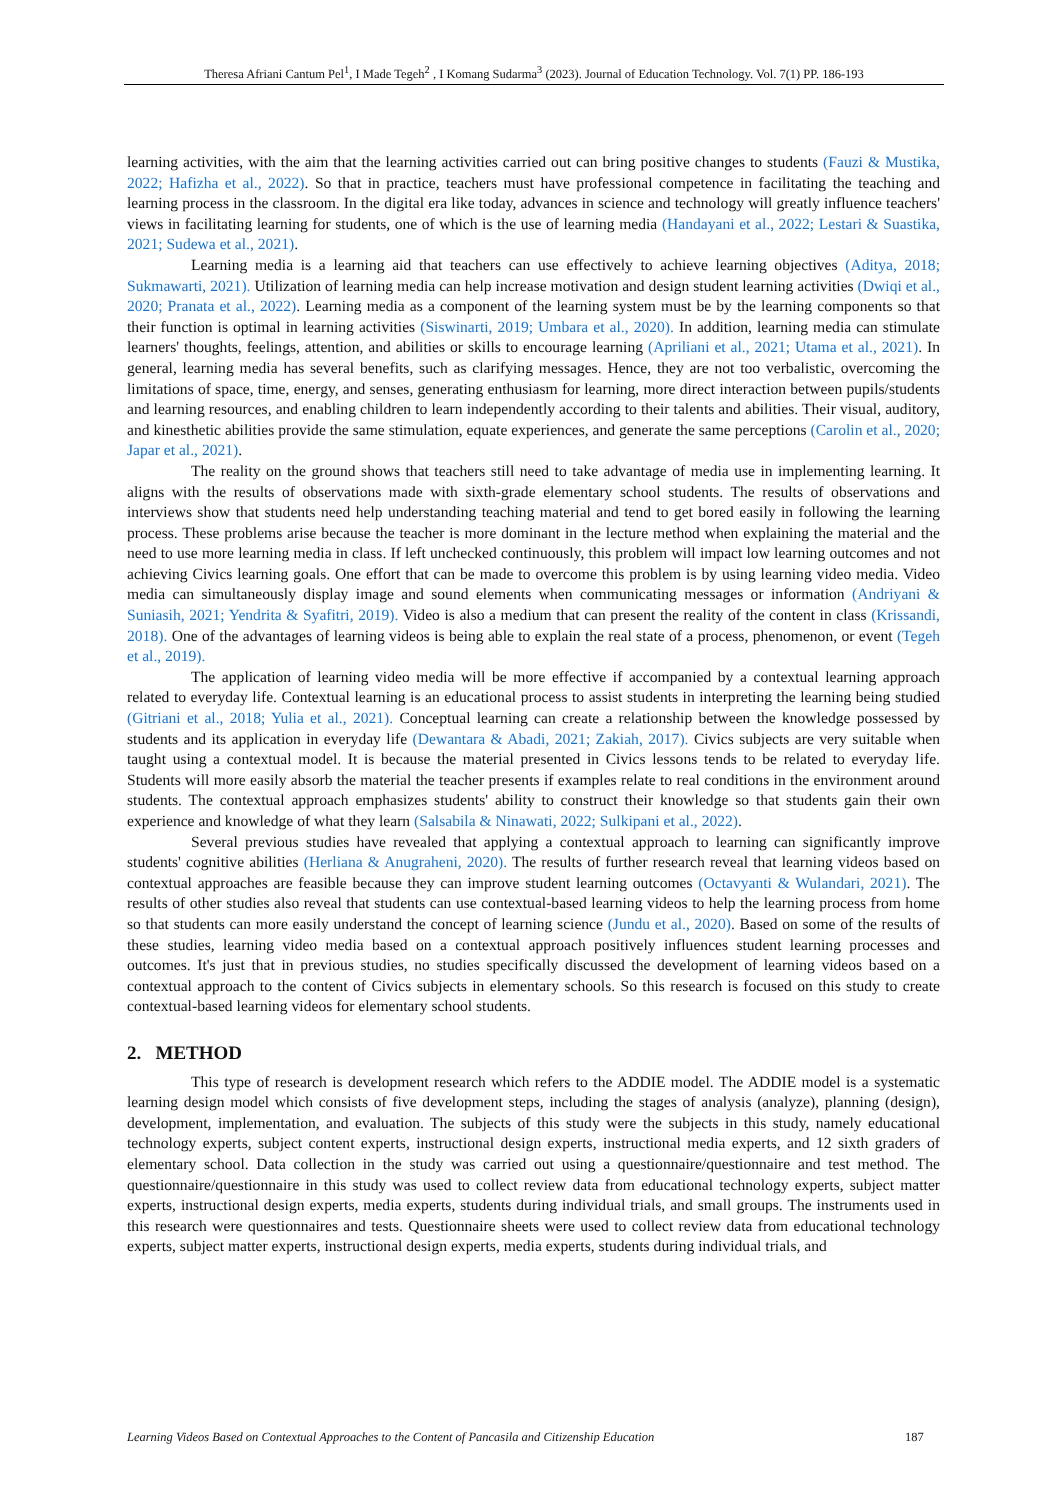Theresa Afriani Cantum Pel<sup>1</sup>, I Made Tegeh<sup>2</sup> , I Komang Sudarma<sup>3</sup> (2023). Journal of Education Technology. Vol. 7(1) PP. 186-193
learning activities, with the aim that the learning activities carried out can bring positive changes to students (Fauzi & Mustika, 2022; Hafizha et al., 2022). So that in practice, teachers must have professional competence in facilitating the teaching and learning process in the classroom. In the digital era like today, advances in science and technology will greatly influence teachers' views in facilitating learning for students, one of which is the use of learning media (Handayani et al., 2022; Lestari & Suastika, 2021; Sudewa et al., 2021).
Learning media is a learning aid that teachers can use effectively to achieve learning objectives (Aditya, 2018; Sukmawarti, 2021). Utilization of learning media can help increase motivation and design student learning activities (Dwiqi et al., 2020; Pranata et al., 2022). Learning media as a component of the learning system must be by the learning components so that their function is optimal in learning activities (Siswinarti, 2019; Umbara et al., 2020). In addition, learning media can stimulate learners' thoughts, feelings, attention, and abilities or skills to encourage learning (Apriliani et al., 2021; Utama et al., 2021). In general, learning media has several benefits, such as clarifying messages. Hence, they are not too verbalistic, overcoming the limitations of space, time, energy, and senses, generating enthusiasm for learning, more direct interaction between pupils/students and learning resources, and enabling children to learn independently according to their talents and abilities. Their visual, auditory, and kinesthetic abilities provide the same stimulation, equate experiences, and generate the same perceptions (Carolin et al., 2020; Japar et al., 2021).
The reality on the ground shows that teachers still need to take advantage of media use in implementing learning. It aligns with the results of observations made with sixth-grade elementary school students. The results of observations and interviews show that students need help understanding teaching material and tend to get bored easily in following the learning process. These problems arise because the teacher is more dominant in the lecture method when explaining the material and the need to use more learning media in class. If left unchecked continuously, this problem will impact low learning outcomes and not achieving Civics learning goals. One effort that can be made to overcome this problem is by using learning video media. Video media can simultaneously display image and sound elements when communicating messages or information (Andriyani & Suniasih, 2021; Yendrita & Syafitri, 2019). Video is also a medium that can present the reality of the content in class (Krissandi, 2018). One of the advantages of learning videos is being able to explain the real state of a process, phenomenon, or event (Tegeh et al., 2019).
The application of learning video media will be more effective if accompanied by a contextual learning approach related to everyday life. Contextual learning is an educational process to assist students in interpreting the learning being studied (Gitriani et al., 2018; Yulia et al., 2021). Conceptual learning can create a relationship between the knowledge possessed by students and its application in everyday life (Dewantara & Abadi, 2021; Zakiah, 2017). Civics subjects are very suitable when taught using a contextual model. It is because the material presented in Civics lessons tends to be related to everyday life. Students will more easily absorb the material the teacher presents if examples relate to real conditions in the environment around students. The contextual approach emphasizes students' ability to construct their knowledge so that students gain their own experience and knowledge of what they learn (Salsabila & Ninawati, 2022; Sulkipani et al., 2022).
Several previous studies have revealed that applying a contextual approach to learning can significantly improve students' cognitive abilities (Herliana & Anugraheni, 2020). The results of further research reveal that learning videos based on contextual approaches are feasible because they can improve student learning outcomes (Octavyanti & Wulandari, 2021). The results of other studies also reveal that students can use contextual-based learning videos to help the learning process from home so that students can more easily understand the concept of learning science (Jundu et al., 2020). Based on some of the results of these studies, learning video media based on a contextual approach positively influences student learning processes and outcomes. It's just that in previous studies, no studies specifically discussed the development of learning videos based on a contextual approach to the content of Civics subjects in elementary schools. So this research is focused on this study to create contextual-based learning videos for elementary school students.
2. METHOD
This type of research is development research which refers to the ADDIE model. The ADDIE model is a systematic learning design model which consists of five development steps, including the stages of analysis (analyze), planning (design), development, implementation, and evaluation. The subjects of this study were the subjects in this study, namely educational technology experts, subject content experts, instructional design experts, instructional media experts, and 12 sixth graders of elementary school. Data collection in the study was carried out using a questionnaire/questionnaire and test method. The questionnaire/questionnaire in this study was used to collect review data from educational technology experts, subject matter experts, instructional design experts, media experts, students during individual trials, and small groups. The instruments used in this research were questionnaires and tests. Questionnaire sheets were used to collect review data from educational technology experts, subject matter experts, instructional design experts, media experts, students during individual trials, and
Learning Videos Based on Contextual Approaches to the Content of Pancasila and Citizenship Education 187